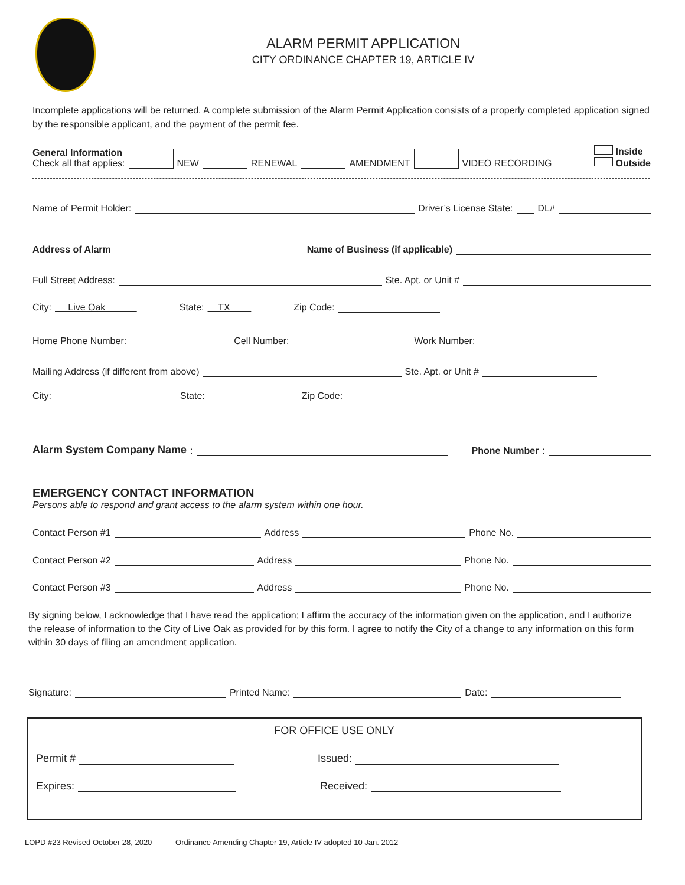ALARM PERMIT APPLICATION
CITY ORDINANCE CHAPTER 19, ARTICLE IV
Incomplete applications will be returned. A complete submission of the Alarm Permit Application consists of a properly completed application signed by the responsible applicant, and the payment of the permit fee.
General Information
Check all that applies:
NEW RENEWAL AMENDMENT VIDEO RECORDING
Inside
Outside
Name of Permit Holder: Driver’s License State: DL#
Address of Alarm Name of Business (if applicable)
Full Street Address: Ste. Apt. or Unit #
City: Live Oak State: TX Zip Code:
Home Phone Number: Cell Number: Work Number:
Mailing Address (if different from above) Ste. Apt. or Unit #
City: State: Zip Code:
Alarm System Company Name: Phone Number:
EMERGENCY CONTACT INFORMATION
Persons able to respond and grant access to the alarm system within one hour.
Contact Person #1 Address Phone No.
Contact Person #2 Address Phone No.
Contact Person #3 Address Phone No.
By signing below, I acknowledge that I have read the application; I affirm the accuracy of the information given on the application, and I authorize the release of information to the City of Live Oak as provided for by this form. I agree to notify the City of a change to any information on this form within 30 days of filing an amendment application.
Signature: Printed Name: Date:
FOR OFFICE USE ONLY
Permit # Issued:
Expires: Received:
LOPD #23 Revised October 28, 2020 Ordinance Amending Chapter 19, Article IV adopted 10 Jan. 2012